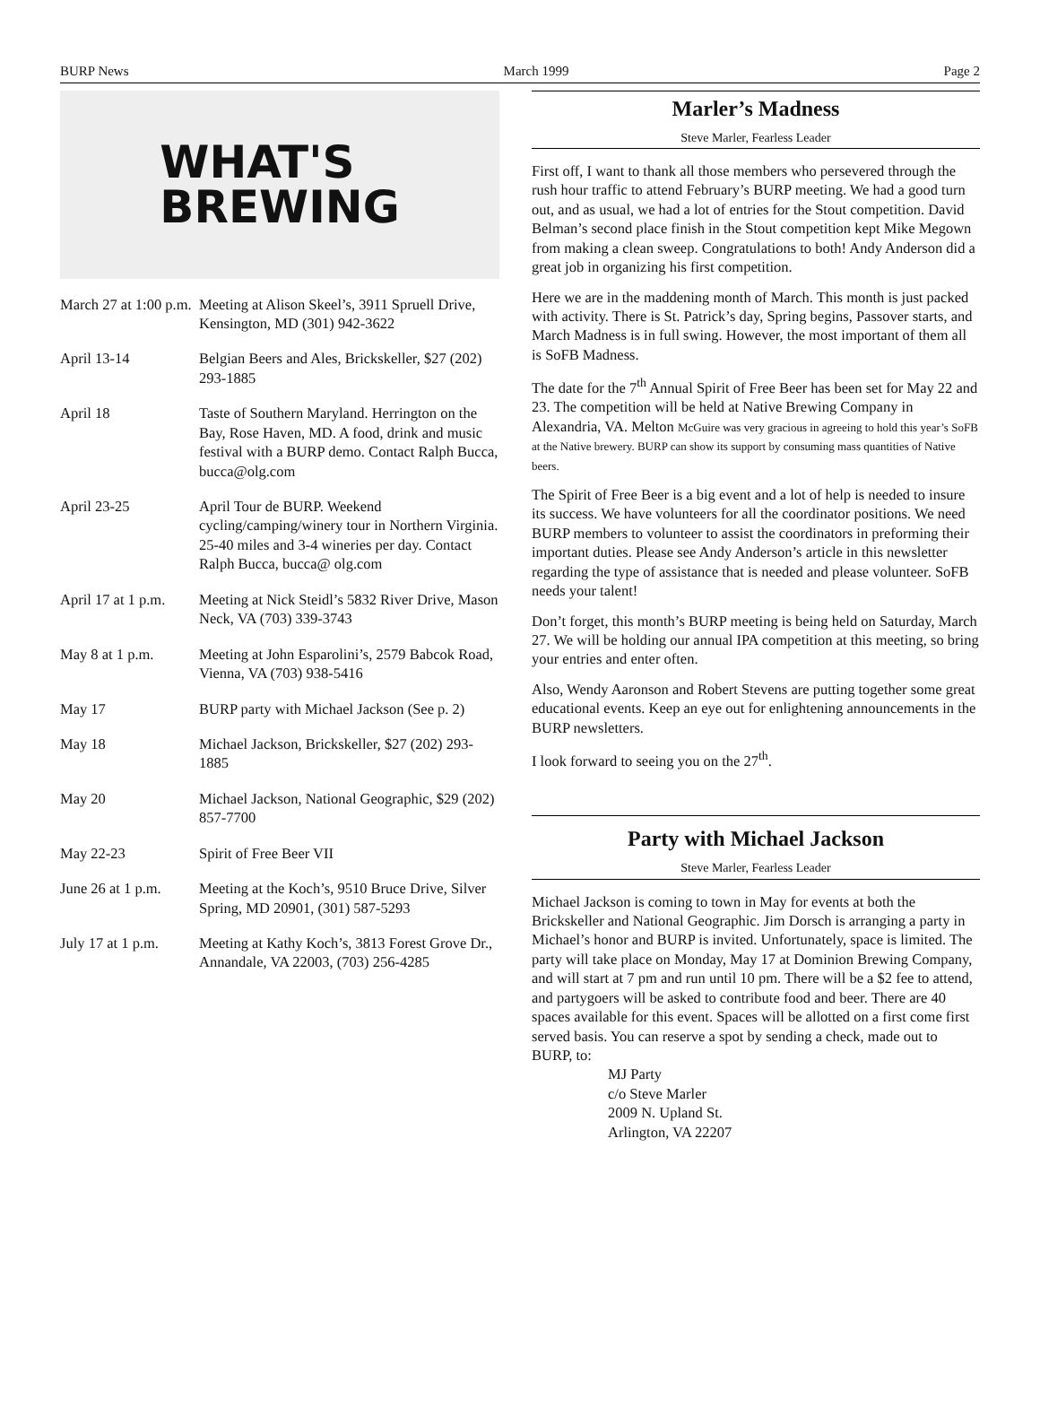BURP News March 1999 Page 2
WHAT'S
BREWING
| March 27 at 1:00 p.m. | Meeting at Alison Skeel’s, 3911 Spruell Drive, Kensington, MD (301) 942-3622 |
| April 13-14 | Belgian Beers and Ales, Brickskeller, $27 (202) 293-1885 |
| April 18 | Taste of Southern Maryland. Herrington on the Bay, Rose Haven, MD. A food, drink and music festival with a BURP demo. Contact Ralph Bucca, bucca@olg.com |
| April 23-25 | April Tour de BURP. Weekend cycling/camping/winery tour in Northern Virginia. 25-40 miles and 3-4 wineries per day. Contact Ralph Bucca, bucca@ olg.com |
| April 17 at 1 p.m. | Meeting at Nick Steidl’s 5832 River Drive, Mason Neck, VA (703) 339-3743 |
| May 8 at 1 p.m. | Meeting at John Esparolini’s, 2579 Babcok Road, Vienna, VA (703) 938-5416 |
| May 17 | BURP party with Michael Jackson (See p. 2) |
| May 18 | Michael Jackson, Brickskeller, $27 (202) 293-1885 |
| May 20 | Michael Jackson, National Geographic, $29 (202) 857-7700 |
| May 22-23 | Spirit of Free Beer VII |
| June 26 at 1 p.m. | Meeting at the Koch’s, 9510 Bruce Drive, Silver Spring, MD 20901, (301) 587-5293 |
| July 17 at 1 p.m. | Meeting at Kathy Koch’s, 3813 Forest Grove Dr., Annandale, VA 22003, (703) 256-4285 |
Marler’s Madness
Steve Marler, Fearless Leader
First off, I want to thank all those members who persevered through the rush hour traffic to attend February’s BURP meeting. We had a good turn out, and as usual, we had a lot of entries for the Stout competition. David Belman’s second place finish in the Stout competition kept Mike Megown from making a clean sweep. Congratulations to both! Andy Anderson did a great job in organizing his first competition.
Here we are in the maddening month of March. This month is just packed with activity. There is St. Patrick’s day, Spring begins, Passover starts, and March Madness is in full swing. However, the most important of them all is SoFB Madness.
The date for the 7<sup>th</sup> Annual Spirit of Free Beer has been set for May 22 and 23. The competition will be held at Native Brewing Company in Alexandria, VA. Melton McGuire was very gracious in agreeing to hold this year’s SoFB at the Native brewery. BURP can show its support by consuming mass quantities of Native beers.
The Spirit of Free Beer is a big event and a lot of help is needed to insure its success. We have volunteers for all the coordinator positions. We need BURP members to volunteer to assist the coordinators in preforming their important duties. Please see Andy Anderson’s article in this newsletter regarding the type of assistance that is needed and please volunteer. SoFB needs your talent!
Don’t forget, this month’s BURP meeting is being held on Saturday, March 27. We will be holding our annual IPA competition at this meeting, so bring your entries and enter often.
Also, Wendy Aaronson and Robert Stevens are putting together some great educational events. Keep an eye out for enlightening announcements in the BURP newsletters.
I look forward to seeing you on the 27<sup>th</sup>.
Party with Michael Jackson
Steve Marler, Fearless Leader
Michael Jackson is coming to town in May for events at both the Brickskeller and National Geographic. Jim Dorsch is arranging a party in Michael’s honor and BURP is invited. Unfortunately, space is limited. The party will take place on Monday, May 17 at Dominion Brewing Company, and will start at 7 pm and run until 10 pm. There will be a $2 fee to attend, and partygoers will be asked to contribute food and beer. There are 40 spaces available for this event. Spaces will be allotted on a first come first served basis. You can reserve a spot by sending a check, made out to BURP, to:
MJ Party
c/o Steve Marler
2009 N. Upland St.
Arlington, VA 22207